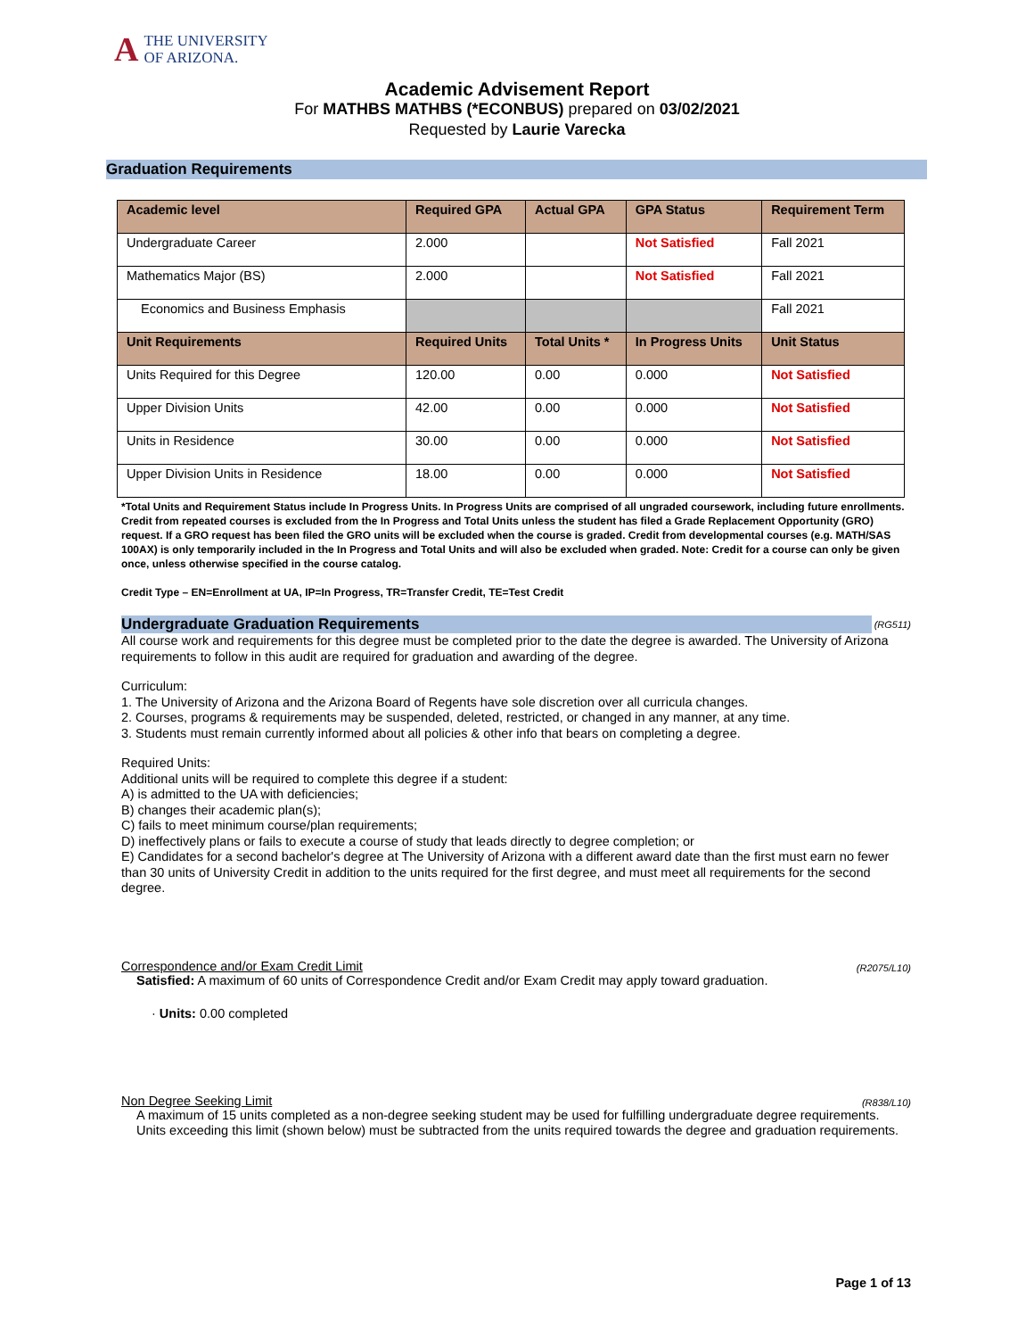ATHE UNIVERSITY
OF ARIZONA.
Academic Advisement Report
For MATHBS MATHBS (*ECONBUS) prepared on 03/02/2021
Requested by Laurie Varecka
Graduation Requirements
| Academic level | Required GPA | Actual GPA | GPA Status | Requirement Term |
| --- | --- | --- | --- | --- |
| Undergraduate Career | 2.000 | | Not Satisfied | Fall 2021 |
| Mathematics Major (BS) | 2.000 | | Not Satisfied | Fall 2021 |
| Economics and Business Emphasis | | | | Fall 2021 |
| Unit Requirements | Required Units | Total Units * | In Progress Units | Unit Status |
| Units Required for this Degree | 120.00 | 0.00 | 0.000 | Not Satisfied |
| Upper Division Units | 42.00 | 0.00 | 0.000 | Not Satisfied |
| Units in Residence | 30.00 | 0.00 | 0.000 | Not Satisfied |
| Upper Division Units in Residence | 18.00 | 0.00 | 0.000 | Not Satisfied |
*Total Units and Requirement Status include In Progress Units. In Progress Units are comprised of all ungraded coursework, including future enrollments. Credit from repeated courses is excluded from the In Progress and Total Units unless the student has filed a Grade Replacement Opportunity (GRO) request. If a GRO request has been filed the GRO units will be excluded when the course is graded. Credit from developmental courses (e.g. MATH/SAS 100AX) is only temporarily included in the In Progress and Total Units and will also be excluded when graded. Note: Credit for a course can only be given once, unless otherwise specified in the course catalog.
Credit Type – EN=Enrollment at UA, IP=In Progress, TR=Transfer Credit, TE=Test Credit
Undergraduate Graduation Requirements (RG511)
All course work and requirements for this degree must be completed prior to the date the degree is awarded. The University of Arizona requirements to follow in this audit are required for graduation and awarding of the degree.
Curriculum:
1. The University of Arizona and the Arizona Board of Regents have sole discretion over all curricula changes.
2. Courses, programs & requirements may be suspended, deleted, restricted, or changed in any manner, at any time.
3. Students must remain currently informed about all policies & other info that bears on completing a degree.
Required Units:
Additional units will be required to complete this degree if a student:
A) is admitted to the UA with deficiencies;
B) changes their academic plan(s);
C) fails to meet minimum course/plan requirements;
D) ineffectively plans or fails to execute a course of study that leads directly to degree completion; or
E) Candidates for a second bachelor's degree at The University of Arizona with a different award date than the first must earn no fewer than 30 units of University Credit in addition to the units required for the first degree, and must meet all requirements for the second degree.
(R2075/L10) Correspondence and/or Exam Credit Limit
Satisfied: A maximum of 60 units of Correspondence Credit and/or Exam Credit may apply toward graduation.
· Units: 0.00 completed
(R838/L10) Non Degree Seeking Limit
A maximum of 15 units completed as a non-degree seeking student may be used for fulfilling undergraduate degree requirements.
Units exceeding this limit (shown below) must be subtracted from the units required towards the degree and graduation requirements.
Page 1 of 13